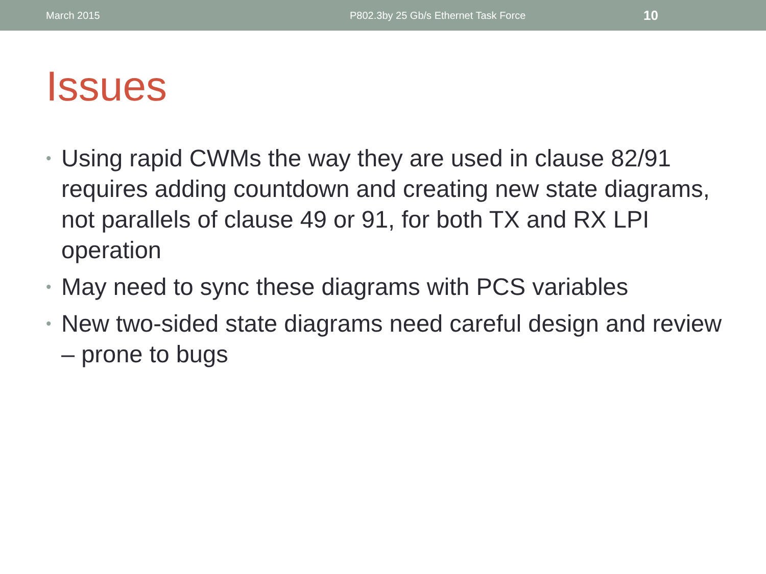March 2015 P802.3by 25 Gb/s Ethernet Task Force 10
Issues
• Using rapid CWMs the way they are used in clause 82/91 requires adding countdown and creating new state diagrams, not parallels of clause 49 or 91, for both TX and RX LPI operation
• May need to sync these diagrams with PCS variables
• New two-sided state diagrams need careful design and review – prone to bugs